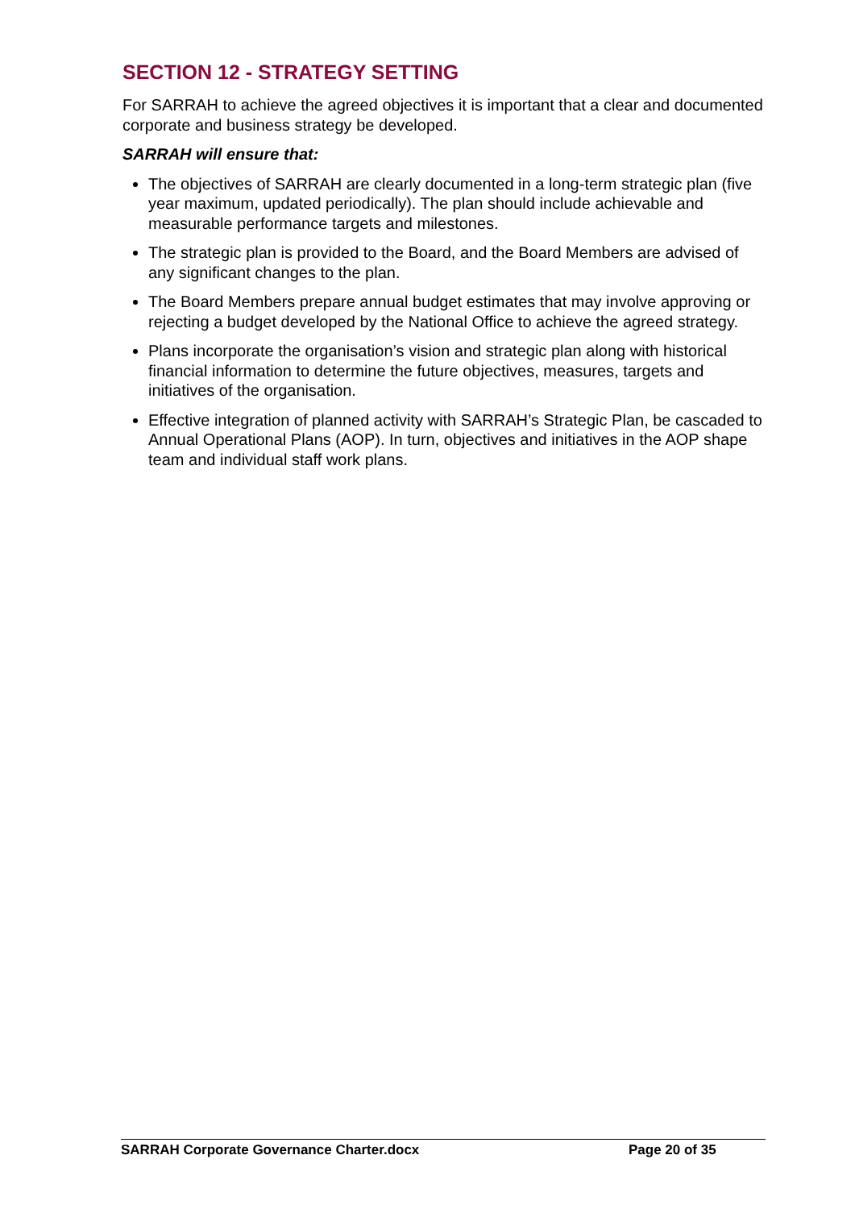SECTION 12 - STRATEGY SETTING
For SARRAH to achieve the agreed objectives it is important that a clear and documented corporate and business strategy be developed.
SARRAH will ensure that:
The objectives of SARRAH are clearly documented in a long-term strategic plan (five year maximum, updated periodically). The plan should include achievable and measurable performance targets and milestones.
The strategic plan is provided to the Board, and the Board Members are advised of any significant changes to the plan.
The Board Members prepare annual budget estimates that may involve approving or rejecting a budget developed by the National Office to achieve the agreed strategy.
Plans incorporate the organisation’s vision and strategic plan along with historical financial information to determine the future objectives, measures, targets and initiatives of the organisation.
Effective integration of planned activity with SARRAH’s Strategic Plan, be cascaded to Annual Operational Plans (AOP). In turn, objectives and initiatives in the AOP shape team and individual staff work plans.
SARRAH Corporate Governance Charter.docx Page 20 of 35